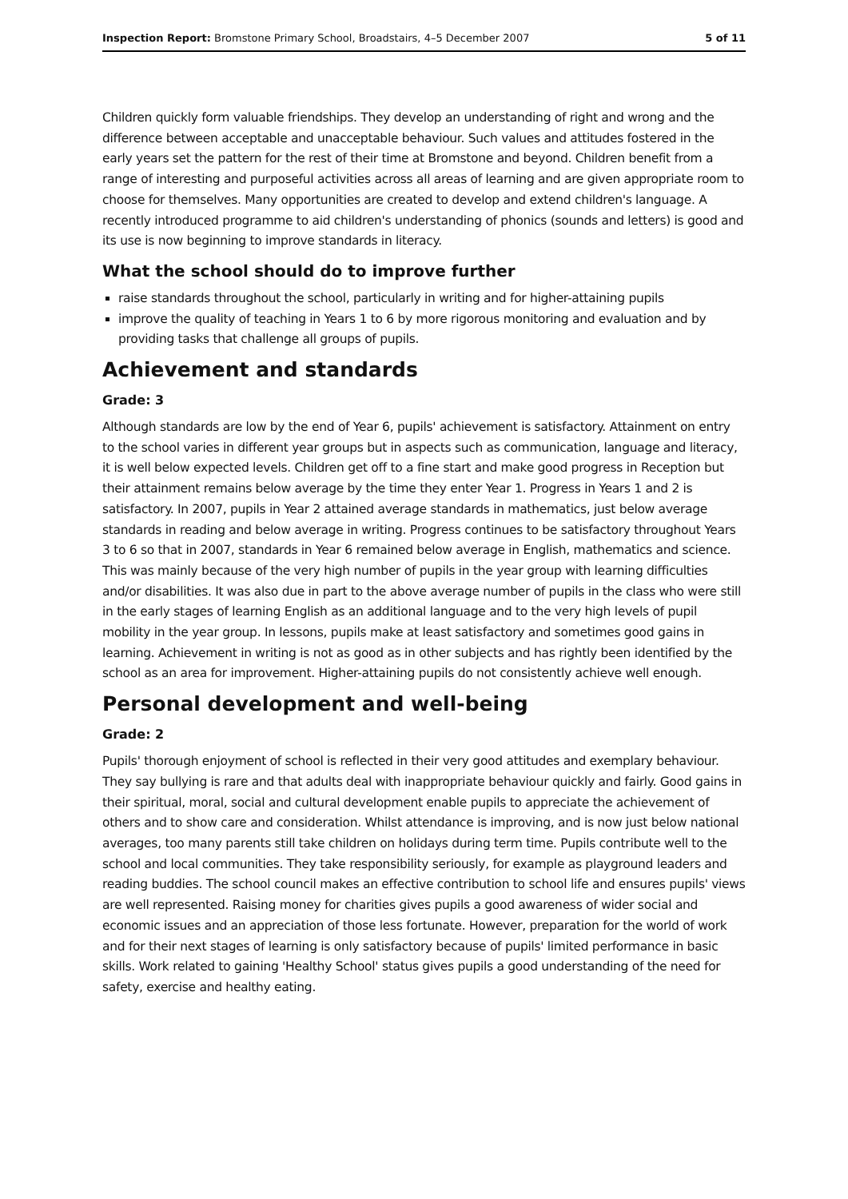Inspection Report: Bromstone Primary School, Broadstairs, 4–5 December 2007 5 of 11
Children quickly form valuable friendships. They develop an understanding of right and wrong and the difference between acceptable and unacceptable behaviour. Such values and attitudes fostered in the early years set the pattern for the rest of their time at Bromstone and beyond. Children benefit from a range of interesting and purposeful activities across all areas of learning and are given appropriate room to choose for themselves. Many opportunities are created to develop and extend children's language. A recently introduced programme to aid children's understanding of phonics (sounds and letters) is good and its use is now beginning to improve standards in literacy.
What the school should do to improve further
raise standards throughout the school, particularly in writing and for higher-attaining pupils
improve the quality of teaching in Years 1 to 6 by more rigorous monitoring and evaluation and by providing tasks that challenge all groups of pupils.
Achievement and standards
Grade: 3
Although standards are low by the end of Year 6, pupils' achievement is satisfactory. Attainment on entry to the school varies in different year groups but in aspects such as communication, language and literacy, it is well below expected levels. Children get off to a fine start and make good progress in Reception but their attainment remains below average by the time they enter Year 1. Progress in Years 1 and 2 is satisfactory. In 2007, pupils in Year 2 attained average standards in mathematics, just below average standards in reading and below average in writing. Progress continues to be satisfactory throughout Years 3 to 6 so that in 2007, standards in Year 6 remained below average in English, mathematics and science. This was mainly because of the very high number of pupils in the year group with learning difficulties and/or disabilities. It was also due in part to the above average number of pupils in the class who were still in the early stages of learning English as an additional language and to the very high levels of pupil mobility in the year group. In lessons, pupils make at least satisfactory and sometimes good gains in learning. Achievement in writing is not as good as in other subjects and has rightly been identified by the school as an area for improvement. Higher-attaining pupils do not consistently achieve well enough.
Personal development and well-being
Grade: 2
Pupils' thorough enjoyment of school is reflected in their very good attitudes and exemplary behaviour. They say bullying is rare and that adults deal with inappropriate behaviour quickly and fairly. Good gains in their spiritual, moral, social and cultural development enable pupils to appreciate the achievement of others and to show care and consideration. Whilst attendance is improving, and is now just below national averages, too many parents still take children on holidays during term time. Pupils contribute well to the school and local communities. They take responsibility seriously, for example as playground leaders and reading buddies. The school council makes an effective contribution to school life and ensures pupils' views are well represented. Raising money for charities gives pupils a good awareness of wider social and economic issues and an appreciation of those less fortunate. However, preparation for the world of work and for their next stages of learning is only satisfactory because of pupils' limited performance in basic skills. Work related to gaining 'Healthy School' status gives pupils a good understanding of the need for safety, exercise and healthy eating.